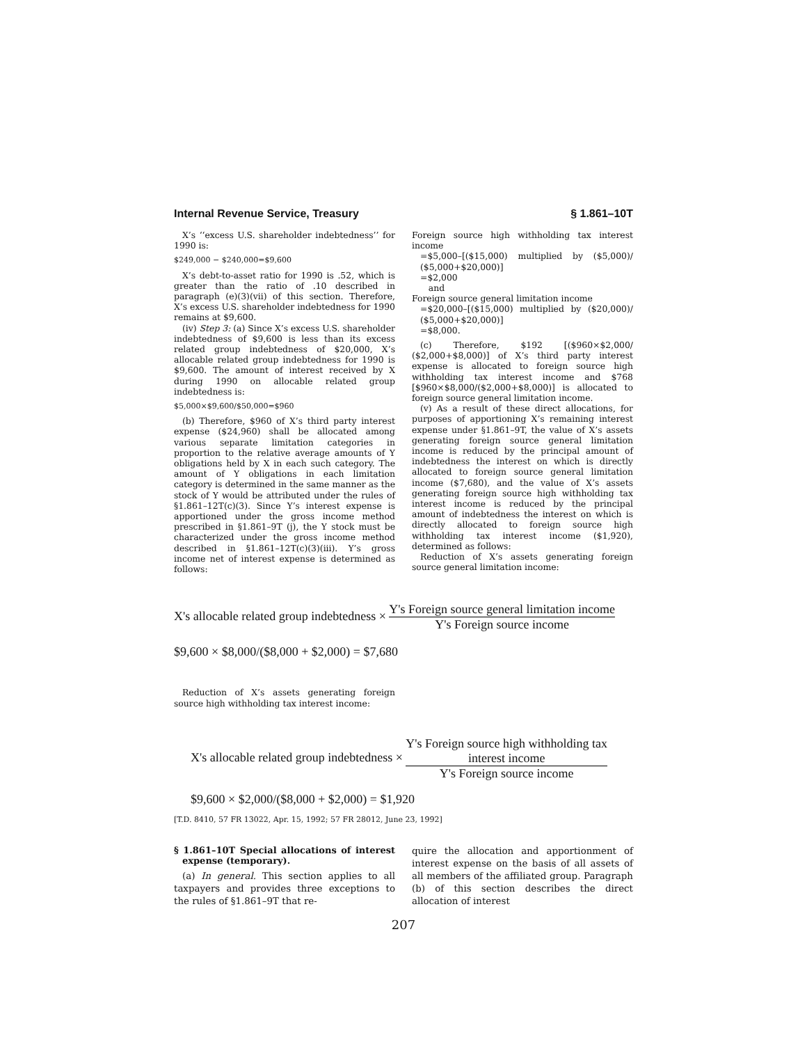Internal Revenue Service, Treasury § 1.861–10T
X’s ‘‘excess U.S. shareholder indebtedness’’ for 1990 is:
$249,000 − $240,000=$9,600
X’s debt-to-asset ratio for 1990 is .52, which is greater than the ratio of .10 described in paragraph (e)(3)(vii) of this section. Therefore, X’s excess U.S. shareholder indebtedness for 1990 remains at $9,600.
(iv) Step 3: (a) Since X’s excess U.S. shareholder indebtedness of $9,600 is less than its excess related group indebtedness of $20,000, X’s allocable related group indebtedness for 1990 is $9,600. The amount of interest received by X during 1990 on allocable related group indebtedness is:
$5,000×$9,600/$50,000=$960
(b) Therefore, $960 of X’s third party interest expense ($24,960) shall be allocated among various separate limitation categories in proportion to the relative average amounts of Y obligations held by X in each such category. The amount of Y obligations in each limitation category is determined in the same manner as the stock of Y would be attributed under the rules of §1.861–12T(c)(3). Since Y’s interest expense is apportioned under the gross income method prescribed in §1.861–9T (j), the Y stock must be characterized under the gross income method described in §1.861–12T(c)(3)(iii). Y’s gross income net of interest expense is determined as follows:
Foreign source high withholding tax interest income
=$5,000–[($15,000) multiplied by ($5,000)/ ($5,000+$20,000)]
=$2,000
and
Foreign source general limitation income
=$20,000–[($15,000) multiplied by ($20,000)/ ($5,000+$20,000)]
=$8,000.
(c) Therefore, $192 [($960×$2,000/ ($2,000+$8,000)] of X’s third party interest expense is allocated to foreign source high withholding tax interest income and $768 [$960×$8,000/($2,000+$8,000)] is allocated to foreign source general limitation income.
(v) As a result of these direct allocations, for purposes of apportioning X’s remaining interest expense under §1.861–9T, the value of X’s assets generating foreign source general limitation income is reduced by the principal amount of indebtedness the interest on which is directly allocated to foreign source general limitation income ($7,680), and the value of X’s assets generating foreign source high withholding tax interest income is reduced by the principal amount of indebtedness the interest on which is directly allocated to foreign source high withholding tax interest income ($1,920), determined as follows:
Reduction of X’s assets generating foreign source general limitation income:
X's allocable related group indebtedness × Y's Foreign source general limitation income Y's Foreign source income
$9,600 × $8,000/($8,000 + $2,000) = $7,680
Reduction of X’s assets generating foreign source high withholding tax interest income:
X's allocable related group indebtedness × Y's Foreign source high withholding tax
interest income Y's Foreign source income
$9,600 × $2,000/($8,000 + $2,000) = $1,920
[T.D. 8410, 57 FR 13022, Apr. 15, 1992; 57 FR 28012, June 23, 1992]
§ 1.861–10T Special allocations of interest expense (temporary).
(a) In general. This section applies to all taxpayers and provides three exceptions to the rules of §1.861–9T that re-
quire the allocation and apportionment of interest expense on the basis of all assets of all members of the affiliated group. Paragraph (b) of this section describes the direct allocation of interest
207